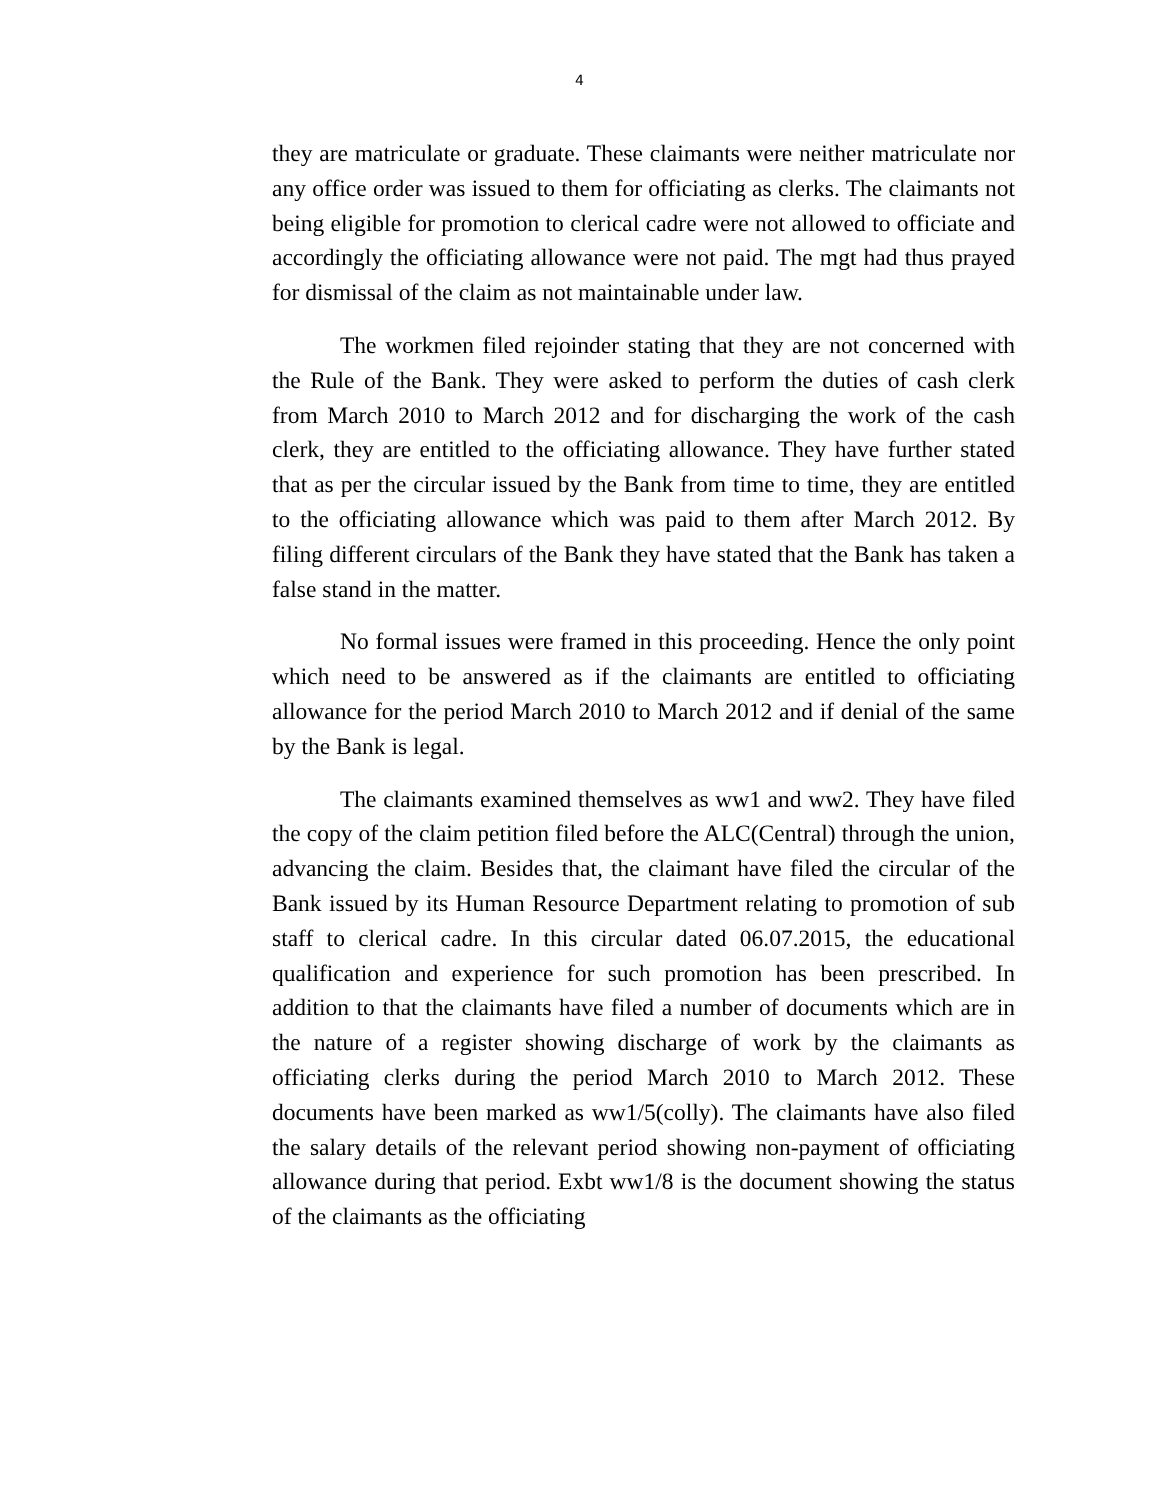4
they are matriculate or graduate. These claimants were neither matriculate nor any office order was issued to them for officiating as clerks. The claimants not being eligible for promotion to clerical cadre were not allowed to officiate and accordingly the officiating allowance were not paid. The mgt had thus prayed for dismissal of the claim as not maintainable under law.
The workmen filed rejoinder stating that they are not concerned with the Rule of the Bank. They were asked to perform the duties of cash clerk from March 2010 to March 2012 and for discharging the work of the cash clerk, they are entitled to the officiating allowance. They have further stated that as per the circular issued by the Bank from time to time, they are entitled to the officiating allowance which was paid to them after March 2012. By filing different circulars of the Bank they have stated that the Bank has taken a false stand in the matter.
No formal issues were framed in this proceeding. Hence the only point which need to be answered as if the claimants are entitled to officiating allowance for the period March 2010 to March 2012 and if denial of the same by the Bank is legal.
The claimants examined themselves as ww1 and ww2. They have filed the copy of the claim petition filed before the ALC(Central) through the union, advancing the claim. Besides that, the claimant have filed the circular of the Bank issued by its Human Resource Department relating to promotion of sub staff to clerical cadre. In this circular dated 06.07.2015, the educational qualification and experience for such promotion has been prescribed. In addition to that the claimants have filed a number of documents which are in the nature of a register showing discharge of work by the claimants as officiating clerks during the period March 2010 to March 2012. These documents have been marked as ww1/5(colly). The claimants have also filed the salary details of the relevant period showing non-payment of officiating allowance during that period. Exbt ww1/8 is the document showing the status of the claimants as the officiating